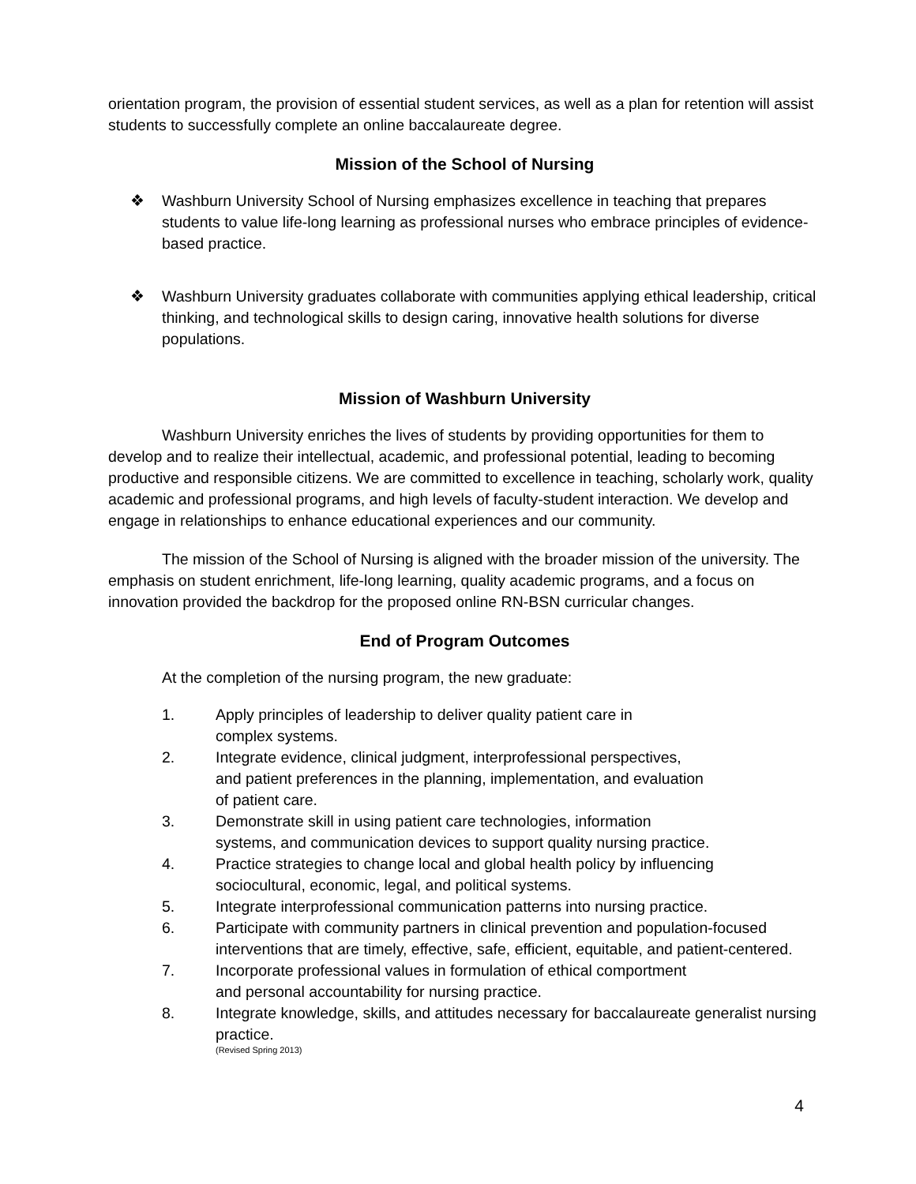orientation program, the provision of essential student services, as well as a plan for retention will assist students to successfully complete an online baccalaureate degree.
Mission of the School of Nursing
❖ Washburn University School of Nursing emphasizes excellence in teaching that prepares students to value life-long learning as professional nurses who embrace principles of evidence-based practice.
❖ Washburn University graduates collaborate with communities applying ethical leadership, critical thinking, and technological skills to design caring, innovative health solutions for diverse populations.
Mission of Washburn University
Washburn University enriches the lives of students by providing opportunities for them to develop and to realize their intellectual, academic, and professional potential, leading to becoming productive and responsible citizens. We are committed to excellence in teaching, scholarly work, quality academic and professional programs, and high levels of faculty-student interaction. We develop and engage in relationships to enhance educational experiences and our community.
The mission of the School of Nursing is aligned with the broader mission of the university. The emphasis on student enrichment, life-long learning, quality academic programs, and a focus on innovation provided the backdrop for the proposed online RN-BSN curricular changes.
End of Program Outcomes
At the completion of the nursing program, the new graduate:
1. Apply principles of leadership to deliver quality patient care in
complex systems.
2. Integrate evidence, clinical judgment, interprofessional perspectives,
and patient preferences in the planning, implementation, and evaluation
of patient care.
3. Demonstrate skill in using patient care technologies, information
systems, and communication devices to support quality nursing practice.
4. Practice strategies to change local and global health policy by influencing
sociocultural, economic, legal, and political systems.
5. Integrate interprofessional communication patterns into nursing practice.
6. Participate with community partners in clinical prevention and population-focused interventions that are timely, effective, safe, efficient, equitable, and patient-centered.
7. Incorporate professional values in formulation of ethical comportment
and personal accountability for nursing practice.
8. Integrate knowledge, skills, and attitudes necessary for baccalaureate generalist nursing practice.
(Revised Spring 2013)
4